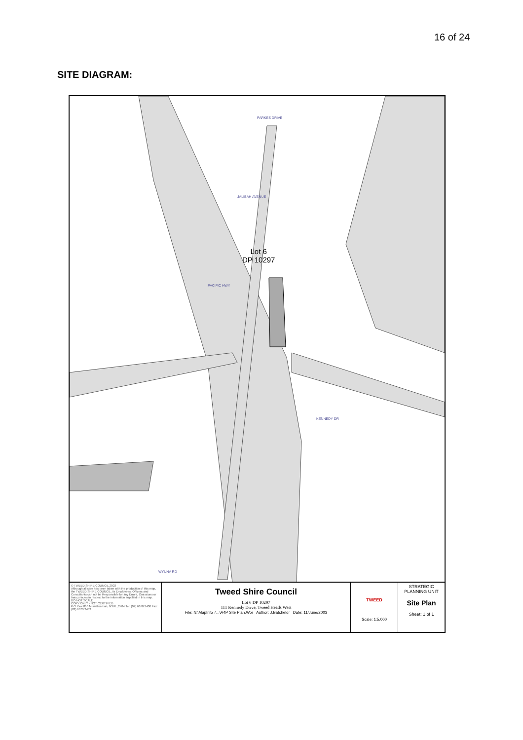16 of 24
SITE DIAGRAM:
Lot 6
DP 10297
KENNEDY DR
PACIFIC HWY
PARKES DRIVE
JALIBAH AVENUE
WYUNA RD
© TWEED SHIRE COUNCIL 2003
Although all care has been taken with the production of this map, the TWEED SHIRE COUNCIL, its Employees, Officers and Consultants can not be Responsible for any Errors, Omissions or Inaccuracies in respect to the information supplied in this map.
DO NOT SCALE
COPY ONLY - NOT CERTIFIED
P.O. Box 816 Murwillumbah, NSW., 2484 Tel: (02) 6670 2400 Fax:(02) 6670 2483
Tweed Shire Council
Lot 6 DP 10297
111 Kennedy Drive, Tweed Heads West
File: N:\MapInfo 7...\A4P Site Plan.Wor Author: J.Batchelor Date: 11/June/2003
TWEED
Scale: 1:5,000
STRATEGIC
PLANNING UNIT
Site Plan
Sheet: 1 of 1